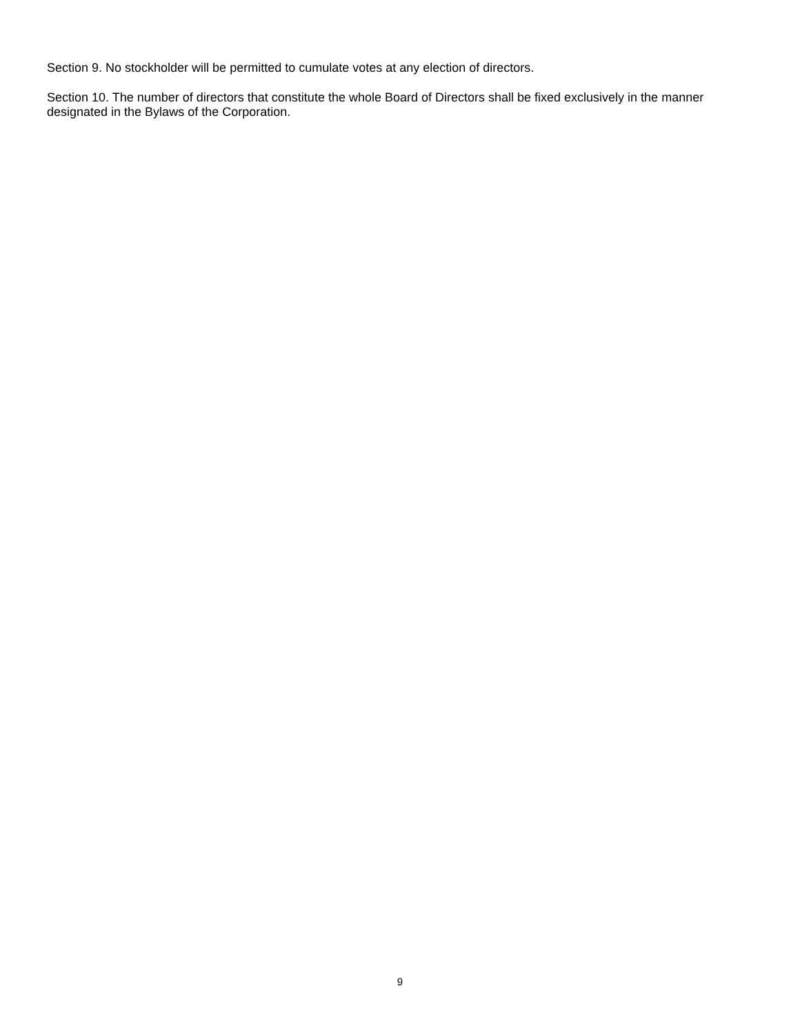Section 9. No stockholder will be permitted to cumulate votes at any election of directors.
Section 10. The number of directors that constitute the whole Board of Directors shall be fixed exclusively in the manner designated in the Bylaws of the Corporation.
9